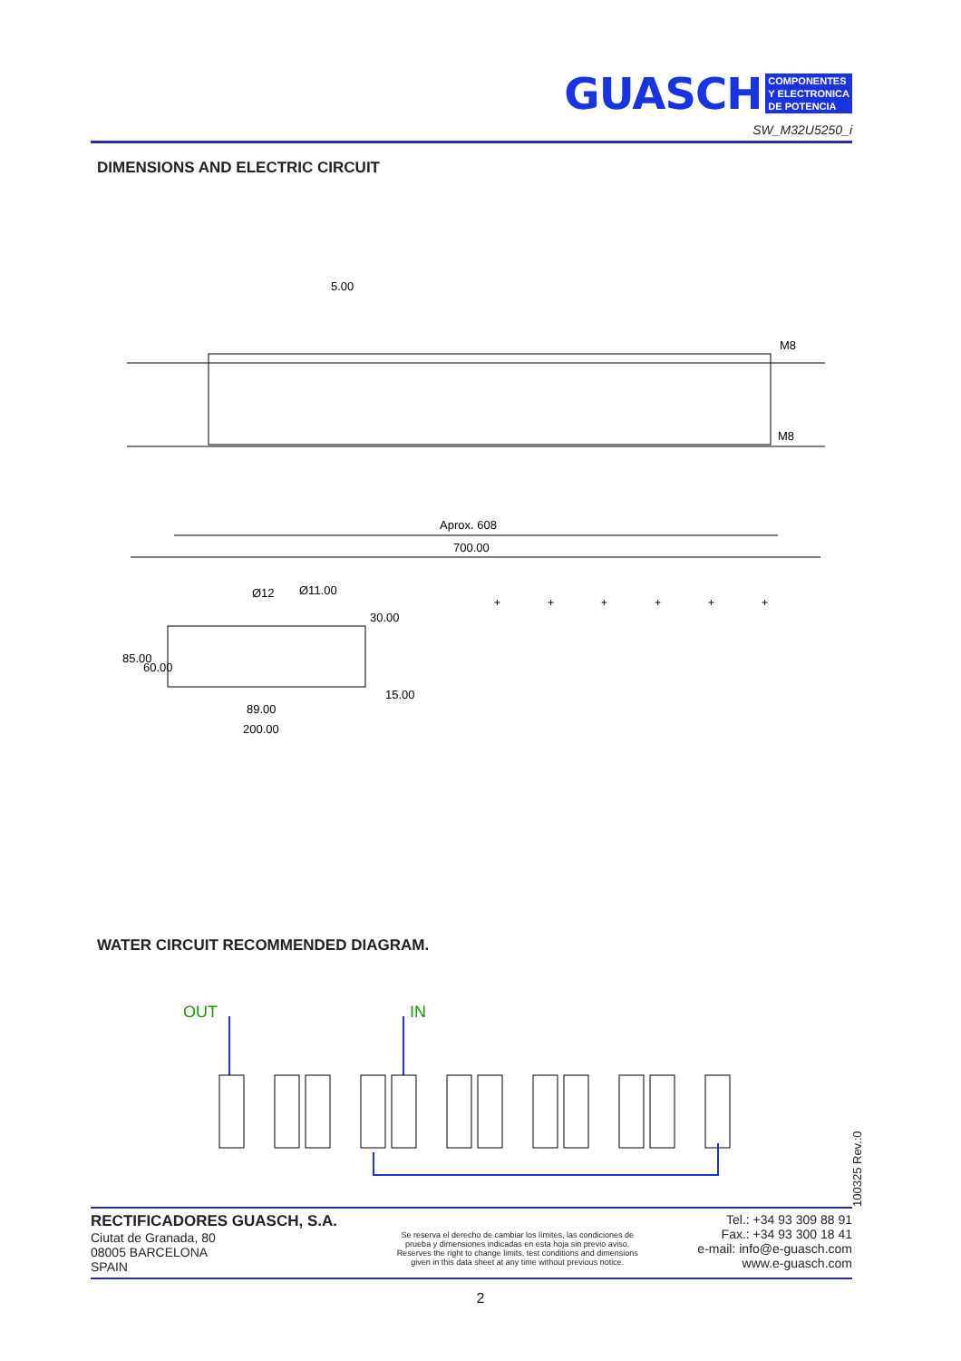GUASCH
COMPONENTES
Y ELECTRONICA
DE POTENCIA
SW_M32U5250_i
DIMENSIONS AND ELECTRIC CIRCUIT
5.00
M8
M8
Aprox. 608
700.00
Ø12
Ø11.00
30.00
85.00
60.00
15.00
89.00
200.00
+
+
+
+
+
+
WATER CIRCUIT RECOMMENDED DIAGRAM.
OUT
IN
100325 Rev.:0
RECTIFICADORES GUASCH, S.A.
Ciutat de Granada, 80
08005 BARCELONA
SPAIN
Se reserva el derecho de cambiar los límites, las condiciones de
prueba y dimensiones indicadas en esta hoja sin previo aviso.
Reserves the right to change limits, test conditions and dimensions
given in this data sheet at any time without previous notice.
Tel.: +34 93 309 88 91
Fax.: +34 93 300 18 41
e-mail: info@e-guasch.com
www.e-guasch.com
2